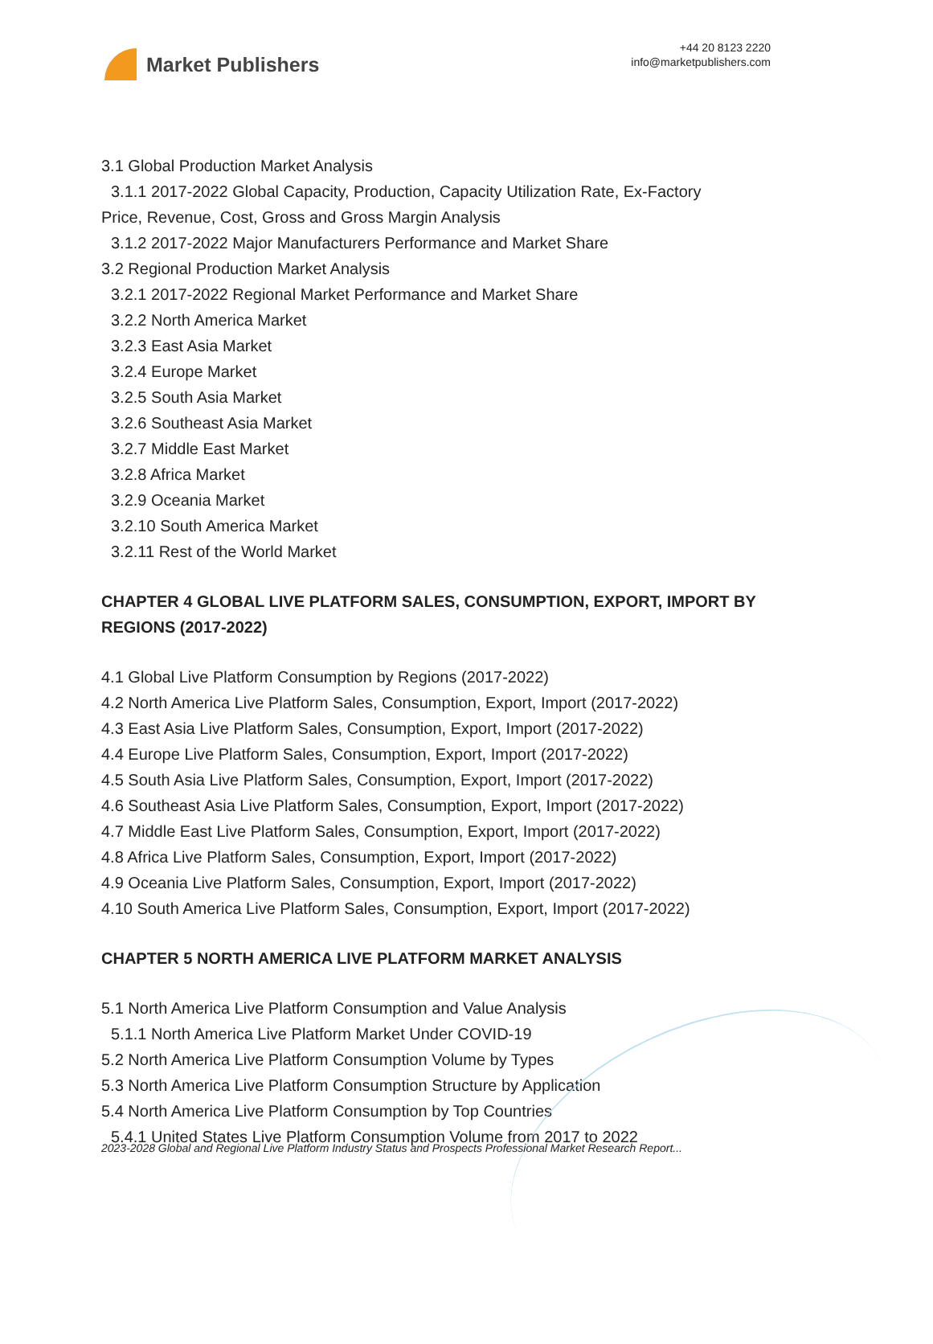Market Publishers
+44 20 8123 2220
info@marketpublishers.com
3.1 Global Production Market Analysis
3.1.1 2017-2022 Global Capacity, Production, Capacity Utilization Rate, Ex-Factory
Price, Revenue, Cost, Gross and Gross Margin Analysis
3.1.2 2017-2022 Major Manufacturers Performance and Market Share
3.2 Regional Production Market Analysis
3.2.1 2017-2022 Regional Market Performance and Market Share
3.2.2 North America Market
3.2.3 East Asia Market
3.2.4 Europe Market
3.2.5 South Asia Market
3.2.6 Southeast Asia Market
3.2.7 Middle East Market
3.2.8 Africa Market
3.2.9 Oceania Market
3.2.10 South America Market
3.2.11 Rest of the World Market
CHAPTER 4 GLOBAL LIVE PLATFORM SALES, CONSUMPTION, EXPORT, IMPORT BY REGIONS (2017-2022)
4.1 Global Live Platform Consumption by Regions (2017-2022)
4.2 North America Live Platform Sales, Consumption, Export, Import (2017-2022)
4.3 East Asia Live Platform Sales, Consumption, Export, Import (2017-2022)
4.4 Europe Live Platform Sales, Consumption, Export, Import (2017-2022)
4.5 South Asia Live Platform Sales, Consumption, Export, Import (2017-2022)
4.6 Southeast Asia Live Platform Sales, Consumption, Export, Import (2017-2022)
4.7 Middle East Live Platform Sales, Consumption, Export, Import (2017-2022)
4.8 Africa Live Platform Sales, Consumption, Export, Import (2017-2022)
4.9 Oceania Live Platform Sales, Consumption, Export, Import (2017-2022)
4.10 South America Live Platform Sales, Consumption, Export, Import (2017-2022)
CHAPTER 5 NORTH AMERICA LIVE PLATFORM MARKET ANALYSIS
5.1 North America Live Platform Consumption and Value Analysis
5.1.1 North America Live Platform Market Under COVID-19
5.2 North America Live Platform Consumption Volume by Types
5.3 North America Live Platform Consumption Structure by Application
5.4 North America Live Platform Consumption by Top Countries
5.4.1 United States Live Platform Consumption Volume from 2017 to 2022
2023-2028 Global and Regional Live Platform Industry Status and Prospects Professional Market Research Report...